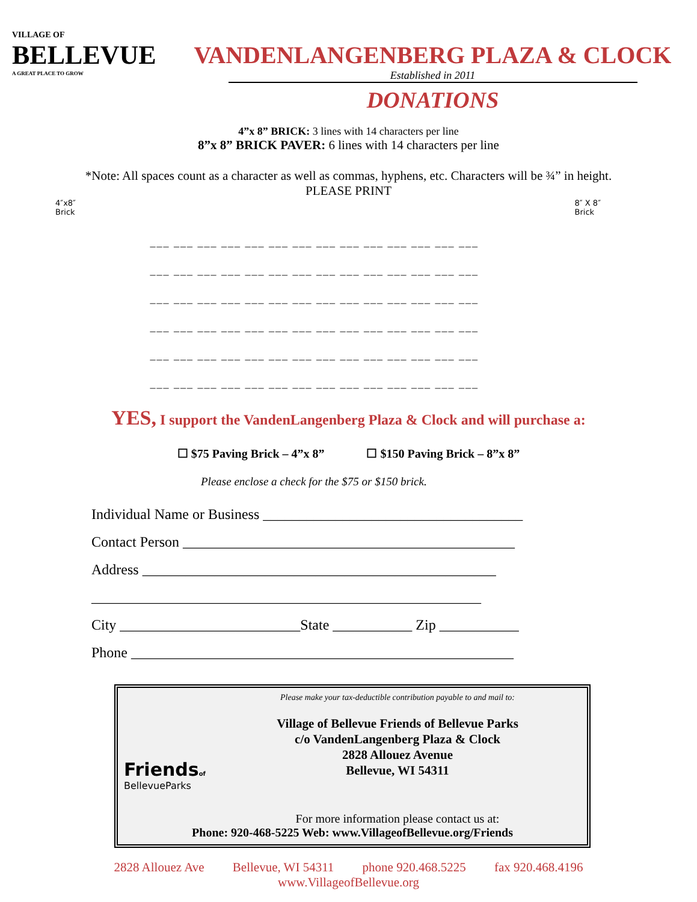VILLAGE OF
BELLEVUE
A GREAT PLACE TO GROW
VANDENLANGENBERG PLAZA & CLOCK
Established in 2011
DONATIONS
4”x 8” BRICK: 3 lines with 14 characters per line
8”x 8” BRICK PAVER: 6 lines with 14 characters per line
*Note: All spaces count as a character as well as commas, hyphens, etc. Characters will be ¾” in height.
PLEASE PRINT
4″x8″
Brick 8″ X 8″
Brick
___ ___ ___ ___ ___ ___ ___ ___ ___ ___ ___ ___ ___ ___
___ ___ ___ ___ ___ ___ ___ ___ ___ ___ ___ ___ ___ ___
___ ___ ___ ___ ___ ___ ___ ___ ___ ___ ___ ___ ___ ___
___ ___ ___ ___ ___ ___ ___ ___ ___ ___ ___ ___ ___ ___
___ ___ ___ ___ ___ ___ ___ ___ ___ ___ ___ ___ ___ ___
___ ___ ___ ___ ___ ___ ___ ___ ___ ___ ___ ___ ___ ___
YES, I support the VandenLangenberg Plaza & Clock and will purchase a:
☐ $75 Paving Brick – 4”x 8” ☐ $150 Paving Brick – 8”x 8”
Please enclose a check for the $75 or $150 brick.
Individual Name or Business ____________________________________
Contact Person ______________________________________________
Address _________________________________________________
______________________________________________________
City _________________________State ___________ Zip ___________
Phone _____________________________________________________
Friendsof
BellevueParks
Please make your tax-deductible contribution payable to and mail to:
Village of Bellevue Friends of Bellevue Parks
c/o VandenLangenberg Plaza & Clock
2828 Allouez Avenue
Bellevue, WI 54311
For more information please contact us at:
Phone: 920-468-5225 Web: www.VillageofBellevue.org/Friends
2828 Allouez Ave Bellevue, WI 54311 phone 920.468.5225 fax 920.468.4196
www.VillageofBellevue.org